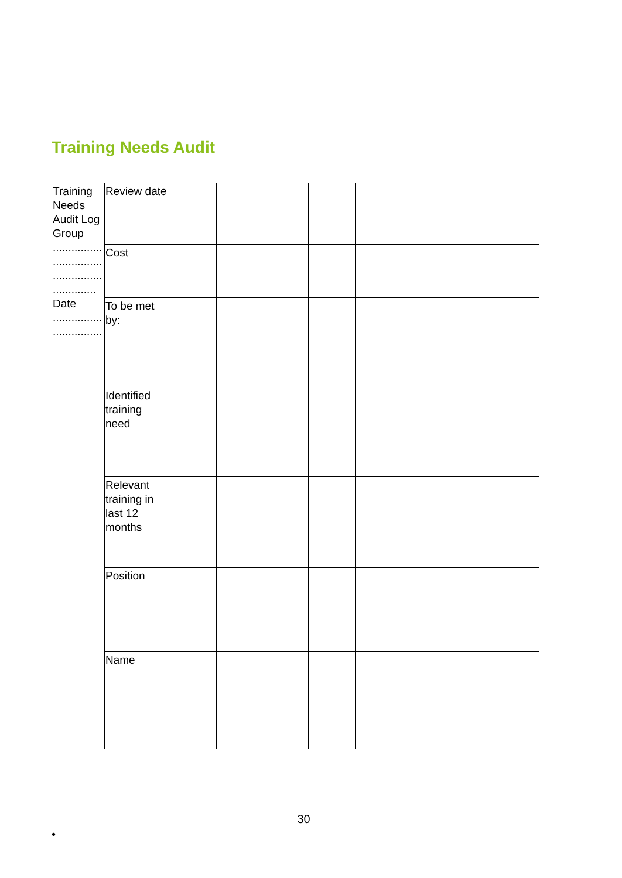Training Needs Audit
| Training Needs Audit Log Group ................ ................ ................ .............. Date ................ ................ | Review date | | | | | | | |
| | Cost | | | | | | | |
| | To be met by: | | | | | | | |
| | Identified training need | | | | | | | |
| | Relevant training in last 12 months | | | | | | | |
| | Position | | | | | | | |
| | Name | | | | | | | |
30
•